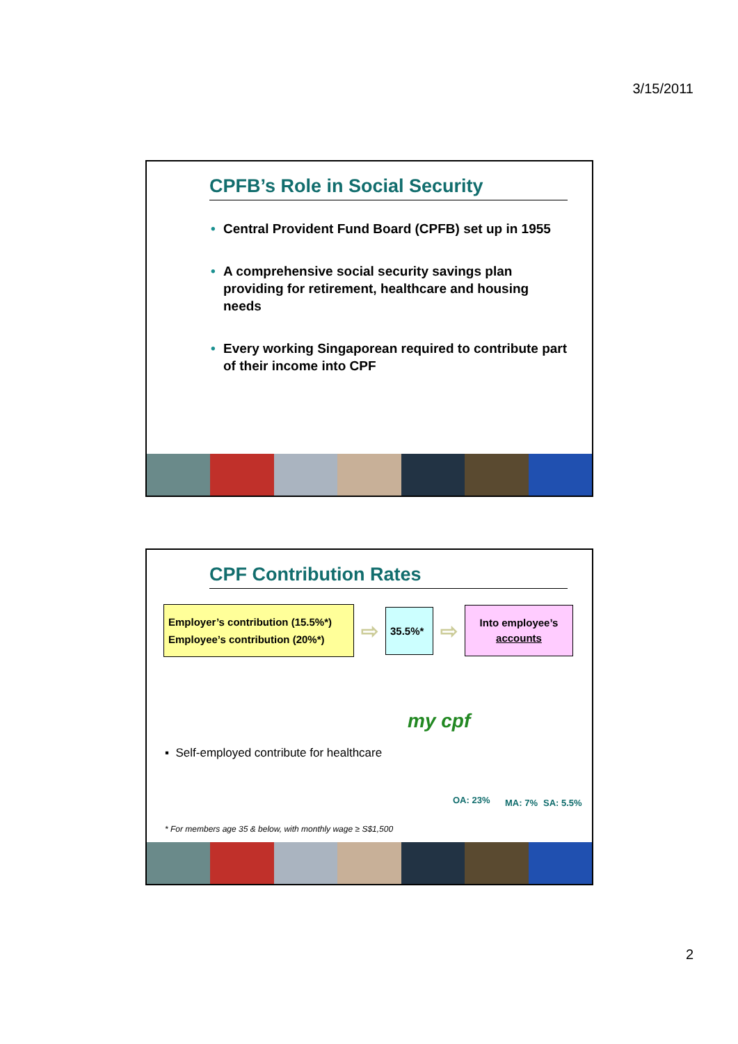3/15/2011
CPFB’s Role in Social Security
• Central Provident Fund Board (CPFB) set up in 1955
• A comprehensive social security savings plan providing for retirement, healthcare and housing needs
• Every working Singaporean required to contribute part of their income into CPF
CPF Contribution Rates
Employer’s contribution (15.5%*)
Employee’s contribution (20%*)
⇨
35.5%*
⇨
Into employee’s accounts
▪ Self-employed contribute for healthcare
my cpf
OA: 23% MA: 7% SA: 5.5%
* For members age 35 & below, with monthly wage ≥ S$1,500
2